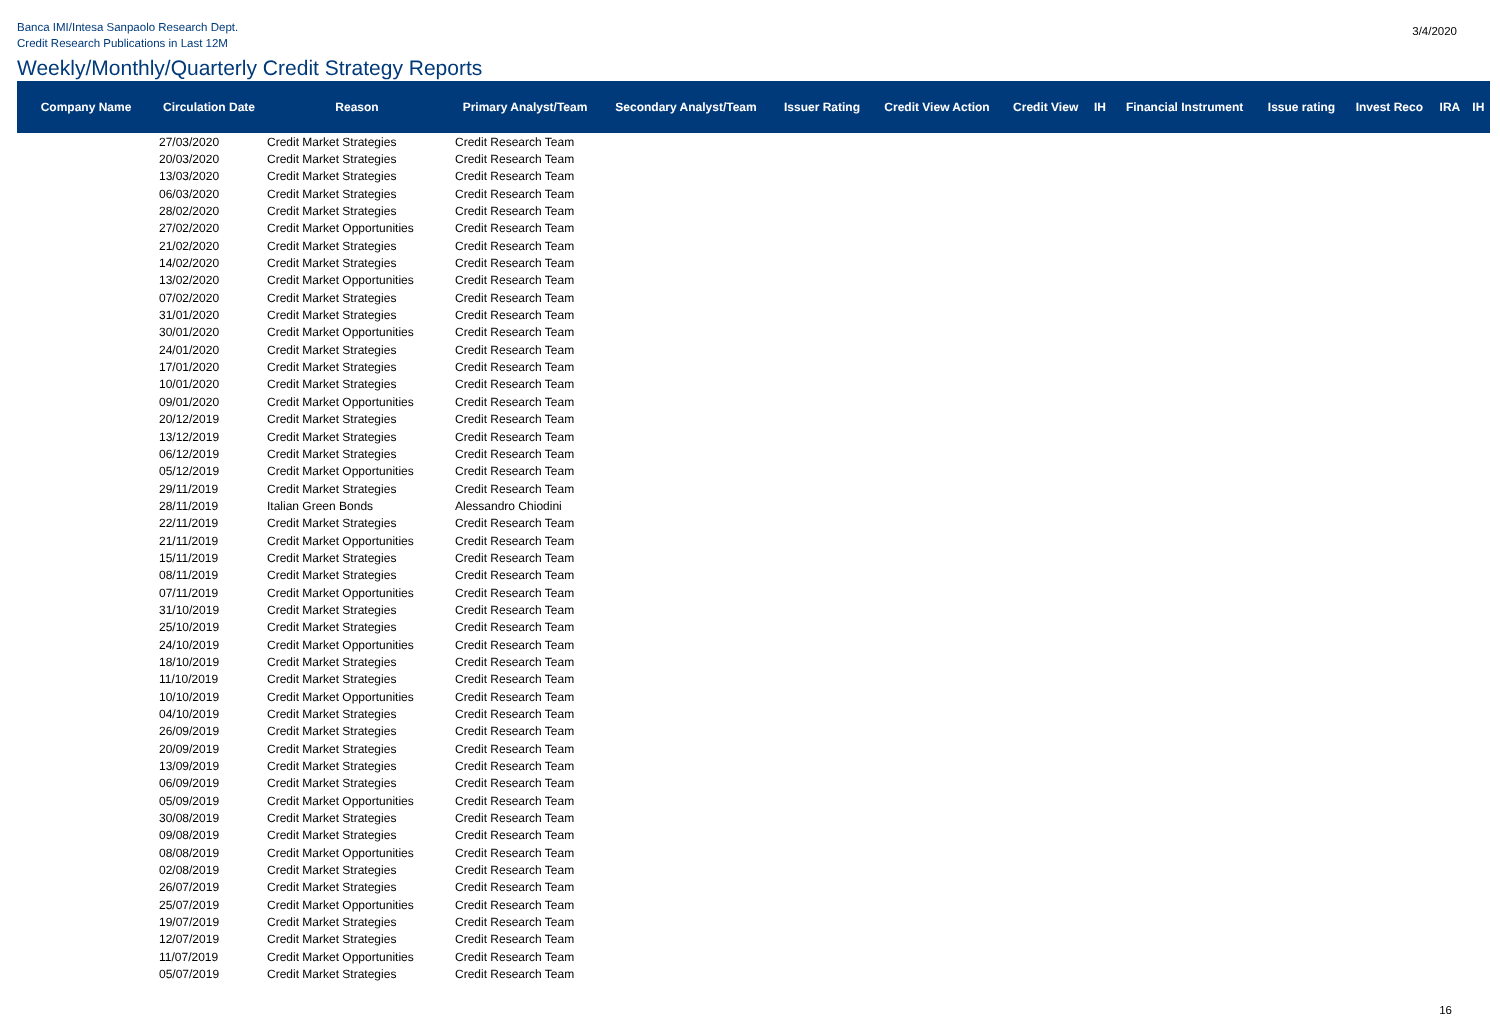Banca IMI/Intesa Sanpaolo Research Dept.
Credit Research Publications in Last 12M
3/4/2020
Weekly/Monthly/Quarterly Credit Strategy Reports
| Company Name | Circulation Date | Reason | Primary Analyst/Team | Secondary Analyst/Team | Issuer Rating | Credit View Action | Credit View | IH | Financial Instrument | Issue rating | Invest Reco | IRA | IH |
| --- | --- | --- | --- | --- | --- | --- | --- | --- | --- | --- | --- | --- | --- |
| | 27/03/2020 | Credit Market Strategies | Credit Research Team | | | | | | | | | | |
| | 20/03/2020 | Credit Market Strategies | Credit Research Team | | | | | | | | | | |
| | 13/03/2020 | Credit Market Strategies | Credit Research Team | | | | | | | | | | |
| | 06/03/2020 | Credit Market Strategies | Credit Research Team | | | | | | | | | | |
| | 28/02/2020 | Credit Market Strategies | Credit Research Team | | | | | | | | | | |
| | 27/02/2020 | Credit Market Opportunities | Credit Research Team | | | | | | | | | | |
| | 21/02/2020 | Credit Market Strategies | Credit Research Team | | | | | | | | | | |
| | 14/02/2020 | Credit Market Strategies | Credit Research Team | | | | | | | | | | |
| | 13/02/2020 | Credit Market Opportunities | Credit Research Team | | | | | | | | | | |
| | 07/02/2020 | Credit Market Strategies | Credit Research Team | | | | | | | | | | |
| | 31/01/2020 | Credit Market Strategies | Credit Research Team | | | | | | | | | | |
| | 30/01/2020 | Credit Market Opportunities | Credit Research Team | | | | | | | | | | |
| | 24/01/2020 | Credit Market Strategies | Credit Research Team | | | | | | | | | | |
| | 17/01/2020 | Credit Market Strategies | Credit Research Team | | | | | | | | | | |
| | 10/01/2020 | Credit Market Strategies | Credit Research Team | | | | | | | | | | |
| | 09/01/2020 | Credit Market Opportunities | Credit Research Team | | | | | | | | | | |
| | 20/12/2019 | Credit Market Strategies | Credit Research Team | | | | | | | | | | |
| | 13/12/2019 | Credit Market Strategies | Credit Research Team | | | | | | | | | | |
| | 06/12/2019 | Credit Market Strategies | Credit Research Team | | | | | | | | | | |
| | 05/12/2019 | Credit Market Opportunities | Credit Research Team | | | | | | | | | | |
| | 29/11/2019 | Credit Market Strategies | Credit Research Team | | | | | | | | | | |
| | 28/11/2019 | Italian Green Bonds | Alessandro Chiodini | | | | | | | | | | |
| | 22/11/2019 | Credit Market Strategies | Credit Research Team | | | | | | | | | | |
| | 21/11/2019 | Credit Market Opportunities | Credit Research Team | | | | | | | | | | |
| | 15/11/2019 | Credit Market Strategies | Credit Research Team | | | | | | | | | | |
| | 08/11/2019 | Credit Market Strategies | Credit Research Team | | | | | | | | | | |
| | 07/11/2019 | Credit Market Opportunities | Credit Research Team | | | | | | | | | | |
| | 31/10/2019 | Credit Market Strategies | Credit Research Team | | | | | | | | | | |
| | 25/10/2019 | Credit Market Strategies | Credit Research Team | | | | | | | | | | |
| | 24/10/2019 | Credit Market Opportunities | Credit Research Team | | | | | | | | | | |
| | 18/10/2019 | Credit Market Strategies | Credit Research Team | | | | | | | | | | |
| | 11/10/2019 | Credit Market Strategies | Credit Research Team | | | | | | | | | | |
| | 10/10/2019 | Credit Market Opportunities | Credit Research Team | | | | | | | | | | |
| | 04/10/2019 | Credit Market Strategies | Credit Research Team | | | | | | | | | | |
| | 26/09/2019 | Credit Market Strategies | Credit Research Team | | | | | | | | | | |
| | 20/09/2019 | Credit Market Strategies | Credit Research Team | | | | | | | | | | |
| | 13/09/2019 | Credit Market Strategies | Credit Research Team | | | | | | | | | | |
| | 06/09/2019 | Credit Market Strategies | Credit Research Team | | | | | | | | | | |
| | 05/09/2019 | Credit Market Opportunities | Credit Research Team | | | | | | | | | | |
| | 30/08/2019 | Credit Market Strategies | Credit Research Team | | | | | | | | | | |
| | 09/08/2019 | Credit Market Strategies | Credit Research Team | | | | | | | | | | |
| | 08/08/2019 | Credit Market Opportunities | Credit Research Team | | | | | | | | | | |
| | 02/08/2019 | Credit Market Strategies | Credit Research Team | | | | | | | | | | |
| | 26/07/2019 | Credit Market Strategies | Credit Research Team | | | | | | | | | | |
| | 25/07/2019 | Credit Market Opportunities | Credit Research Team | | | | | | | | | | |
| | 19/07/2019 | Credit Market Strategies | Credit Research Team | | | | | | | | | | |
| | 12/07/2019 | Credit Market Strategies | Credit Research Team | | | | | | | | | | |
| | 11/07/2019 | Credit Market Opportunities | Credit Research Team | | | | | | | | | | |
| | 05/07/2019 | Credit Market Strategies | Credit Research Team | | | | | | | | | | |
16